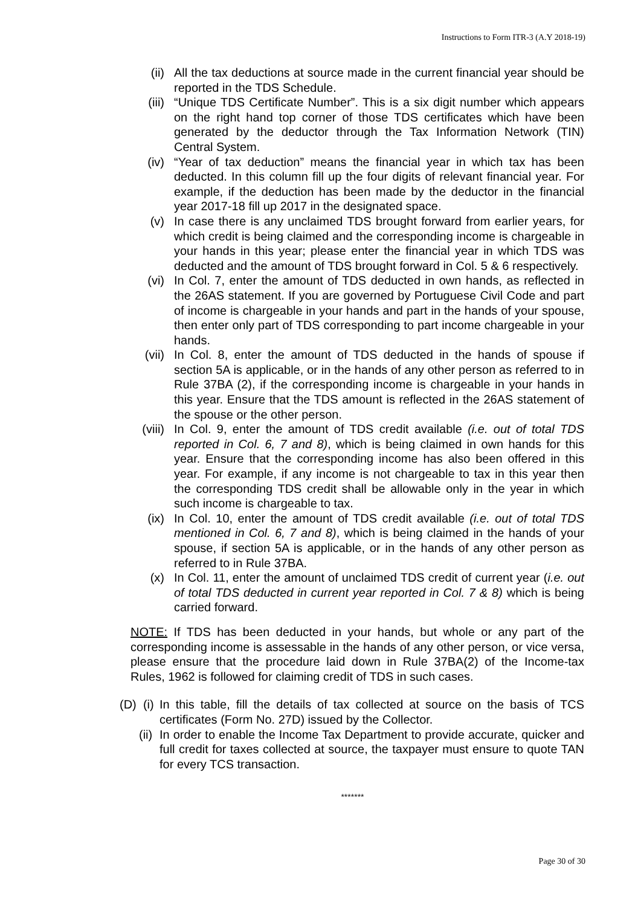Instructions to Form ITR-3 (A.Y 2018-19)
(ii) All the tax deductions at source made in the current financial year should be reported in the TDS Schedule.
(iii) “Unique TDS Certificate Number”. This is a six digit number which appears on the right hand top corner of those TDS certificates which have been generated by the deductor through the Tax Information Network (TIN) Central System.
(iv) “Year of tax deduction” means the financial year in which tax has been deducted. In this column fill up the four digits of relevant financial year. For example, if the deduction has been made by the deductor in the financial year 2017-18 fill up 2017 in the designated space.
(v) In case there is any unclaimed TDS brought forward from earlier years, for which credit is being claimed and the corresponding income is chargeable in your hands in this year; please enter the financial year in which TDS was deducted and the amount of TDS brought forward in Col. 5 & 6 respectively.
(vi) In Col. 7, enter the amount of TDS deducted in own hands, as reflected in the 26AS statement. If you are governed by Portuguese Civil Code and part of income is chargeable in your hands and part in the hands of your spouse, then enter only part of TDS corresponding to part income chargeable in your hands.
(vii) In Col. 8, enter the amount of TDS deducted in the hands of spouse if section 5A is applicable, or in the hands of any other person as referred to in Rule 37BA (2), if the corresponding income is chargeable in your hands in this year. Ensure that the TDS amount is reflected in the 26AS statement of the spouse or the other person.
(viii) In Col. 9, enter the amount of TDS credit available (i.e. out of total TDS reported in Col. 6, 7 and 8), which is being claimed in own hands for this year. Ensure that the corresponding income has also been offered in this year. For example, if any income is not chargeable to tax in this year then the corresponding TDS credit shall be allowable only in the year in which such income is chargeable to tax.
(ix) In Col. 10, enter the amount of TDS credit available (i.e. out of total TDS mentioned in Col. 6, 7 and 8), which is being claimed in the hands of your spouse, if section 5A is applicable, or in the hands of any other person as referred to in Rule 37BA.
(x) In Col. 11, enter the amount of unclaimed TDS credit of current year (i.e. out of total TDS deducted in current year reported in Col. 7 & 8) which is being carried forward.
NOTE: If TDS has been deducted in your hands, but whole or any part of the corresponding income is assessable in the hands of any other person, or vice versa, please ensure that the procedure laid down in Rule 37BA(2) of the Income-tax Rules, 1962 is followed for claiming credit of TDS in such cases.
(D) (i) In this table, fill the details of tax collected at source on the basis of TCS certificates (Form No. 27D) issued by the Collector.
(ii) In order to enable the Income Tax Department to provide accurate, quicker and full credit for taxes collected at source, the taxpayer must ensure to quote TAN for every TCS transaction.
*******
Page 30 of 30